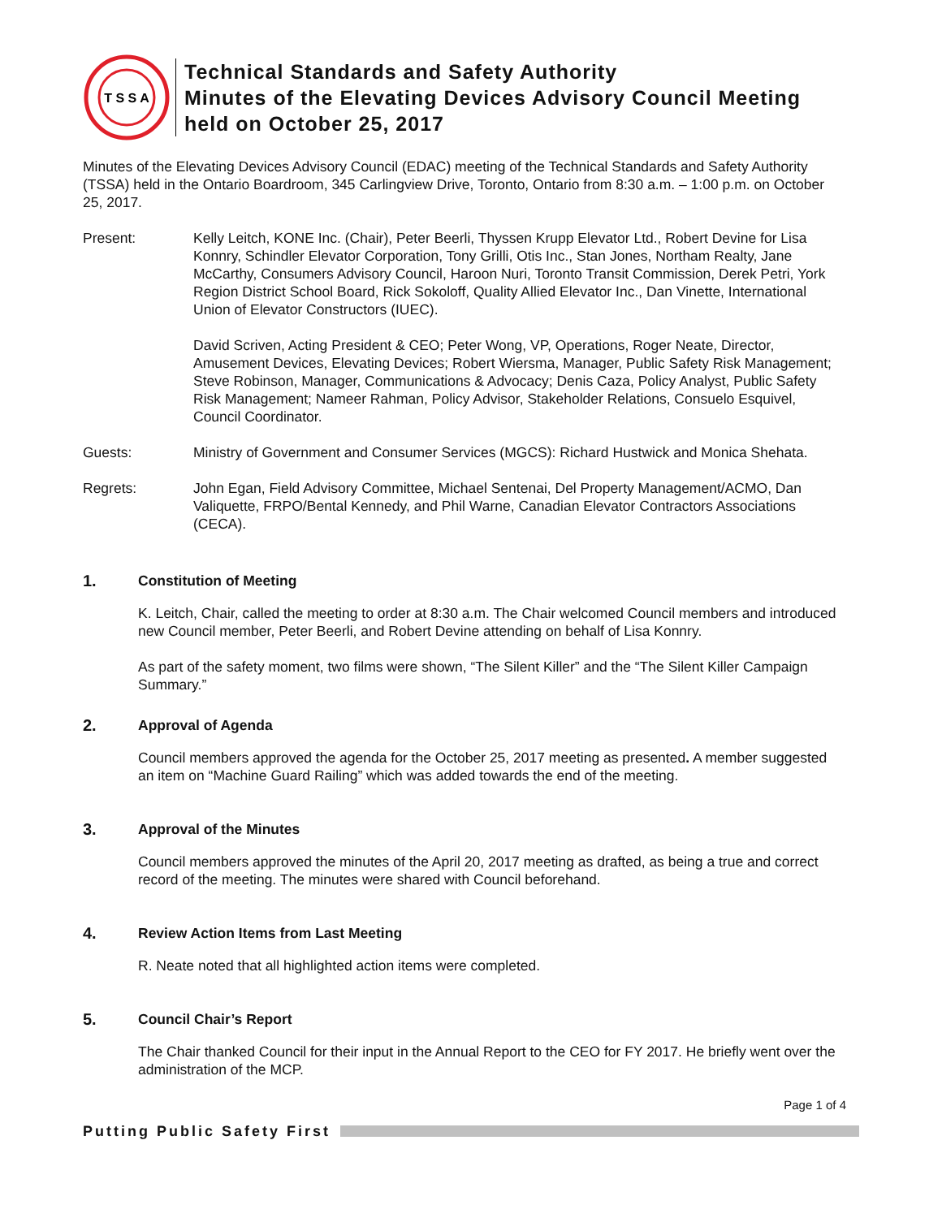T S S A
Technical Standards and Safety Authority
Minutes of the Elevating Devices Advisory Council Meeting
held on October 25, 2017
Minutes of the Elevating Devices Advisory Council (EDAC) meeting of the Technical Standards and Safety Authority (TSSA) held in the Ontario Boardroom, 345 Carlingview Drive, Toronto, Ontario from 8:30 a.m. – 1:00 p.m. on October 25, 2017.
Present: Kelly Leitch, KONE Inc. (Chair), Peter Beerli, Thyssen Krupp Elevator Ltd., Robert Devine for Lisa Konnry, Schindler Elevator Corporation, Tony Grilli, Otis Inc., Stan Jones, Northam Realty, Jane McCarthy, Consumers Advisory Council, Haroon Nuri, Toronto Transit Commission, Derek Petri, York Region District School Board, Rick Sokoloff, Quality Allied Elevator Inc., Dan Vinette, International Union of Elevator Constructors (IUEC).
David Scriven, Acting President & CEO; Peter Wong, VP, Operations, Roger Neate, Director, Amusement Devices, Elevating Devices; Robert Wiersma, Manager, Public Safety Risk Management; Steve Robinson, Manager, Communications & Advocacy; Denis Caza, Policy Analyst, Public Safety Risk Management; Nameer Rahman, Policy Advisor, Stakeholder Relations, Consuelo Esquivel, Council Coordinator.
Guests: Ministry of Government and Consumer Services (MGCS): Richard Hustwick and Monica Shehata.
Regrets: John Egan, Field Advisory Committee, Michael Sentenai, Del Property Management/ACMO, Dan Valiquette, FRPO/Bental Kennedy, and Phil Warne, Canadian Elevator Contractors Associations (CECA).
1. Constitution of Meeting
K. Leitch, Chair, called the meeting to order at 8:30 a.m. The Chair welcomed Council members and introduced new Council member, Peter Beerli, and Robert Devine attending on behalf of Lisa Konnry.
As part of the safety moment, two films were shown, “The Silent Killer” and the “The Silent Killer Campaign Summary.”
2. Approval of Agenda
Council members approved the agenda for the October 25, 2017 meeting as presented. A member suggested an item on “Machine Guard Railing” which was added towards the end of the meeting.
3. Approval of the Minutes
Council members approved the minutes of the April 20, 2017 meeting as drafted, as being a true and correct record of the meeting. The minutes were shared with Council beforehand.
4. Review Action Items from Last Meeting
R. Neate noted that all highlighted action items were completed.
5. Council Chair’s Report
The Chair thanked Council for their input in the Annual Report to the CEO for FY 2017. He briefly went over the administration of the MCP.
Page 1 of 4
Putting Public Safety First